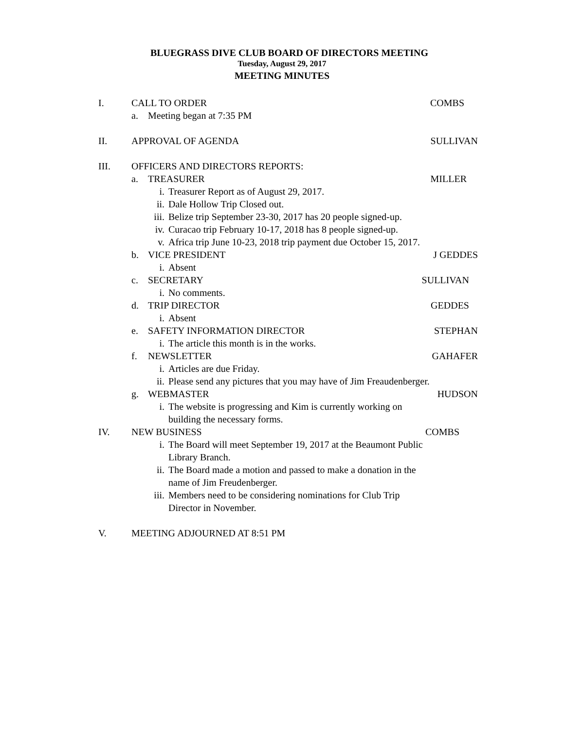BLUEGRASS DIVE CLUB BOARD OF DIRECTORS MEETING
Tuesday, August 29, 2017
MEETING MINUTES
I. CALL TO ORDER COMBS
a. Meeting began at 7:35 PM
II. APPROVAL OF AGENDA SULLIVAN
III. OFFICERS AND DIRECTORS REPORTS:
a. TREASURER MILLER
i. Treasurer Report as of August 29, 2017.
ii. Dale Hollow Trip Closed out.
iii. Belize trip September 23-30, 2017 has 20 people signed-up.
iv. Curacao trip February 10-17, 2018 has 8 people signed-up.
v. Africa trip June 10-23, 2018 trip payment due October 15, 2017.
b. VICE PRESIDENT J GEDDES
i. Absent
c. SECRETARY SULLIVAN
i. No comments.
d. TRIP DIRECTOR GEDDES
i. Absent
e. SAFETY INFORMATION DIRECTOR STEPHAN
i. The article this month is in the works.
f. NEWSLETTER GAHAFER
i. Articles are due Friday.
ii. Please send any pictures that you may have of Jim Freaudenberger.
g. WEBMASTER HUDSON
i. The website is progressing and Kim is currently working on
building the necessary forms.
IV. NEW BUSINESS COMBS
i. The Board will meet September 19, 2017 at the Beaumont Public
Library Branch.
ii. The Board made a motion and passed to make a donation in the
name of Jim Freudenberger.
iii. Members need to be considering nominations for Club Trip
Director in November.
V. MEETING ADJOURNED AT 8:51 PM